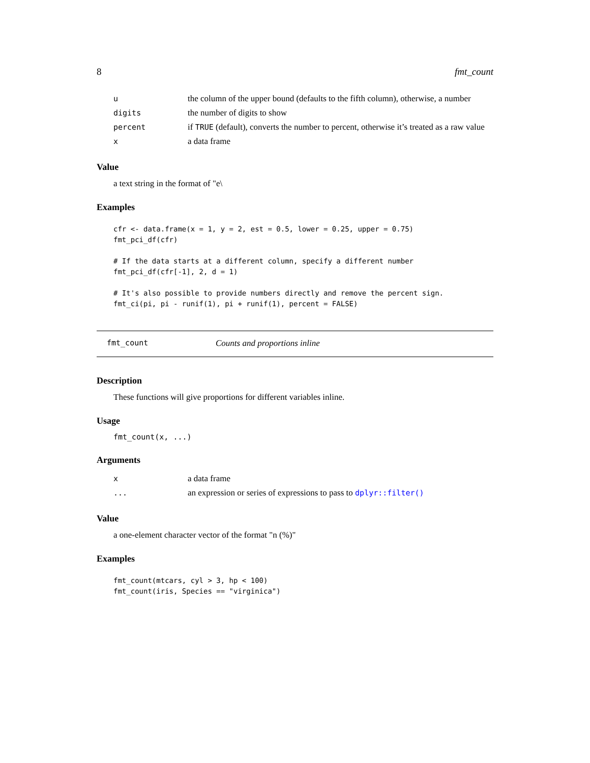8 fmt_count
| u | the column of the upper bound (defaults to the fifth column), otherwise, a number |
| digits | the number of digits to show |
| percent | if TRUE (default), converts the number to percent, otherwise it’s treated as a raw value |
| x | a data frame |
Value
a text string in the format of "e\
Examples
cfr <- data.frame(x = 1, y = 2, est = 0.5, lower = 0.25, upper = 0.75)
fmt_pci_df(cfr)

# If the data starts at a different column, specify a different number
fmt_pci_df(cfr[-1], 2, d = 1)

# It's also possible to provide numbers directly and remove the percent sign.
fmt_ci(pi, pi - runif(1), pi + runif(1), percent = FALSE)
fmt_count Counts and proportions inline
Description
These functions will give proportions for different variables inline.
Usage
fmt_count(x, ...)
Arguments
| x | a data frame |
| ... | an expression or series of expressions to pass to dplyr::filter() |
Value
a one-element character vector of the format "n (%)"
Examples
fmt_count(mtcars, cyl > 3, hp < 100)
fmt_count(iris, Species == "virginica")